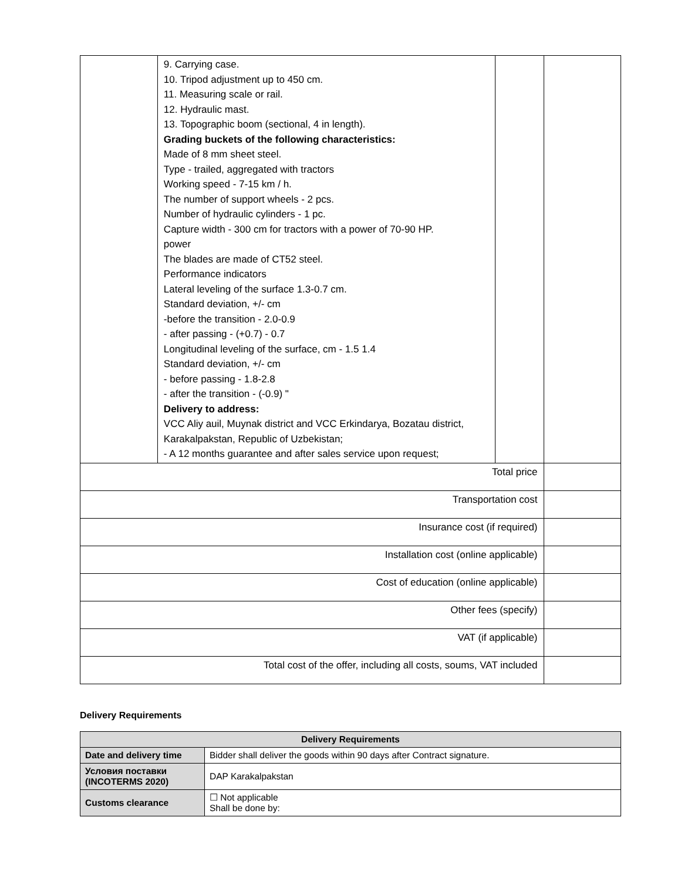| | 9. Carrying case. 10. Tripod adjustment up to 450 cm. 11. Measuring scale or rail. 12. Hydraulic mast. 13. Topographic boom (sectional, 4 in length). Grading buckets of the following characteristics: Made of 8 mm sheet steel. Type - trailed, aggregated with tractors Working speed - 7-15 km / h. The number of support wheels - 2 pcs. Number of hydraulic cylinders - 1 pc. Capture width - 300 cm for tractors with a power of 70-90 HP. power The blades are made of CT52 steel. Performance indicators Lateral leveling of the surface 1.3-0.7 cm. Standard deviation, +/- cm -before the transition - 2.0-0.9 - after passing - (+0.7) - 0.7 Longitudinal leveling of the surface, cm - 1.5 1.4 Standard deviation, +/- cm - before passing - 1.8-2.8 - after the transition - (-0.9) " Delivery to address: VCC Aliy auil, Muynak district and VCC Erkindarya, Bozatau district, Karakalpakstan, Republic of Uzbekistan; - A 12 months guarantee and after sales service upon request; | | |
| Total price | | | |
| Transportation cost | | | |
| Insurance cost (if required) | | | |
| Installation cost (online applicable) | | | |
| Cost of education (online applicable) | | | |
| Other fees (specify) | | | |
| VAT (if applicable) | | | |
| Total cost of the offer, including all costs, soums, VAT included | | | |
Delivery Requirements
| Delivery Requirements | |
| --- | --- |
| Date and delivery time | Bidder shall deliver the goods within 90 days after Contract signature. |
| Условия поставки (INCOTERMS 2020) | DAP Karakalpakstan |
| Customs clearance | ☐ Not applicable Shall be done by: |